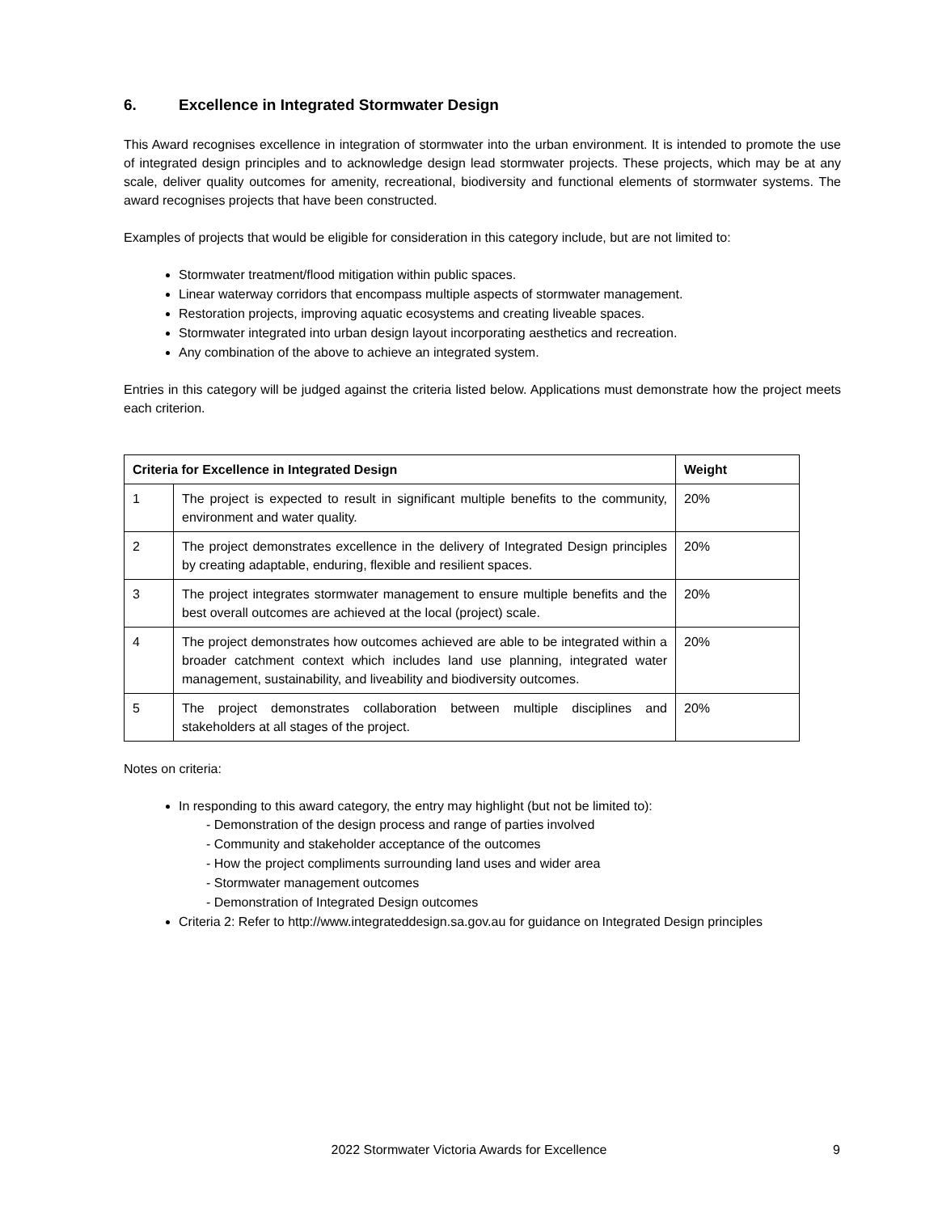6. Excellence in Integrated Stormwater Design
This Award recognises excellence in integration of stormwater into the urban environment. It is intended to promote the use of integrated design principles and to acknowledge design lead stormwater projects. These projects, which may be at any scale, deliver quality outcomes for amenity, recreational, biodiversity and functional elements of stormwater systems. The award recognises projects that have been constructed.
Examples of projects that would be eligible for consideration in this category include, but are not limited to:
Stormwater treatment/flood mitigation within public spaces.
Linear waterway corridors that encompass multiple aspects of stormwater management.
Restoration projects, improving aquatic ecosystems and creating liveable spaces.
Stormwater integrated into urban design layout incorporating aesthetics and recreation.
Any combination of the above to achieve an integrated system.
Entries in this category will be judged against the criteria listed below. Applications must demonstrate how the project meets each criterion.
| Criteria for Excellence in Integrated Design | | Weight |
| --- | --- | --- |
| 1 | The project is expected to result in significant multiple benefits to the community, environment and water quality. | 20% |
| 2 | The project demonstrates excellence in the delivery of Integrated Design principles by creating adaptable, enduring, flexible and resilient spaces. | 20% |
| 3 | The project integrates stormwater management to ensure multiple benefits and the best overall outcomes are achieved at the local (project) scale. | 20% |
| 4 | The project demonstrates how outcomes achieved are able to be integrated within a broader catchment context which includes land use planning, integrated water management, sustainability, and liveability and biodiversity outcomes. | 20% |
| 5 | The project demonstrates collaboration between multiple disciplines and stakeholders at all stages of the project. | 20% |
Notes on criteria:
In responding to this award category, the entry may highlight (but not be limited to):
- Demonstration of the design process and range of parties involved
- Community and stakeholder acceptance of the outcomes
- How the project compliments surrounding land uses and wider area
- Stormwater management outcomes
- Demonstration of Integrated Design outcomes
Criteria 2: Refer to http://www.integrateddesign.sa.gov.au for guidance on Integrated Design principles
2022 Stormwater Victoria Awards for Excellence 9